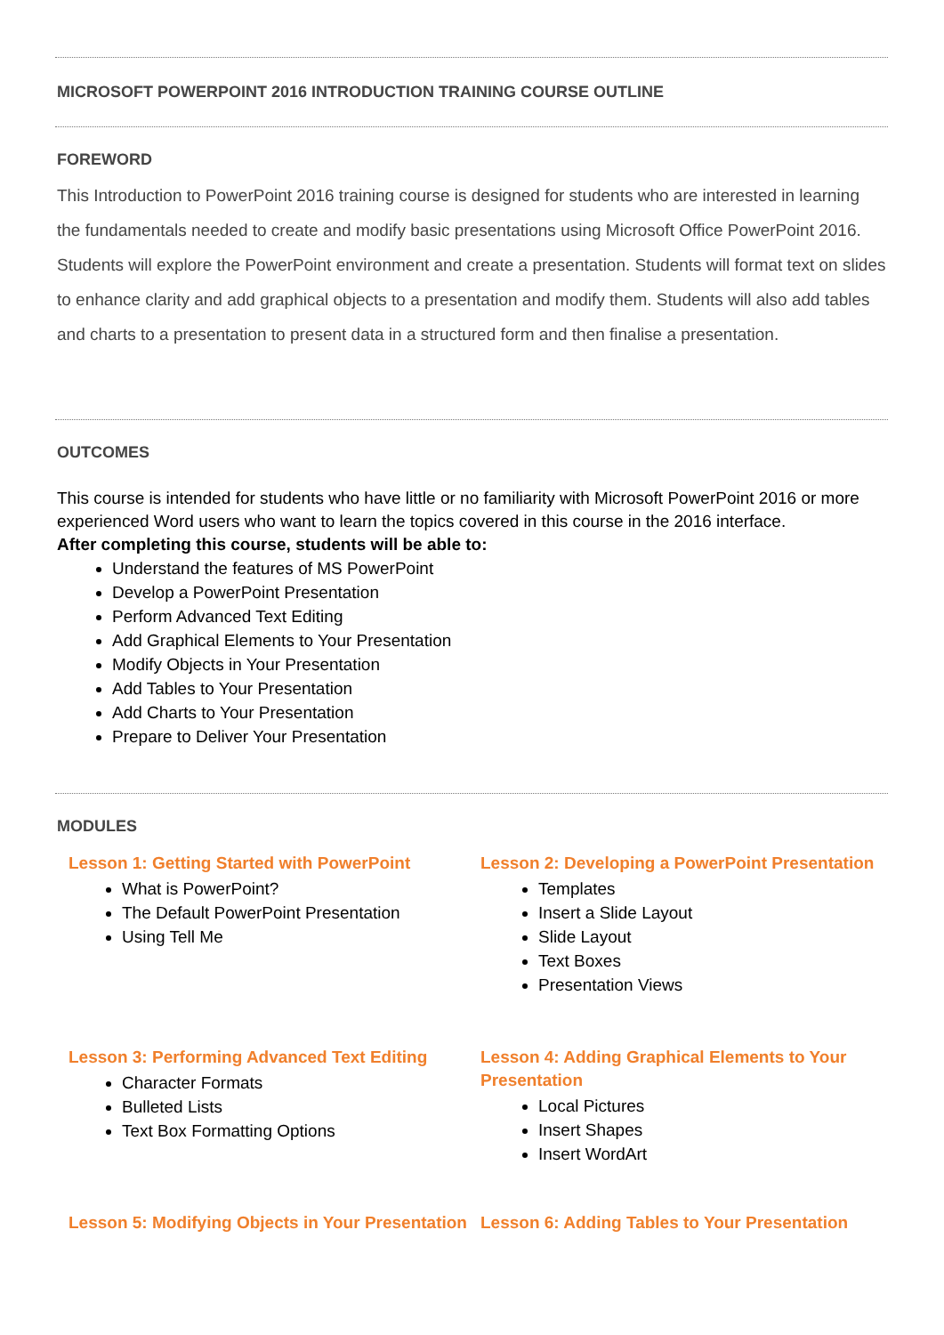MICROSOFT POWERPOINT 2016 INTRODUCTION TRAINING COURSE OUTLINE
FOREWORD
This Introduction to PowerPoint 2016 training course is designed for students who are interested in learning the fundamentals needed to create and modify basic presentations using Microsoft Office PowerPoint 2016. Students will explore the PowerPoint environment and create a presentation. Students will format text on slides to enhance clarity and add graphical objects to a presentation and modify them. Students will also add tables and charts to a presentation to present data in a structured form and then finalise a presentation.
OUTCOMES
This course is intended for students who have little or no familiarity with Microsoft PowerPoint 2016 or more experienced Word users who want to learn the topics covered in this course in the 2016 interface.
After completing this course, students will be able to:
Understand the features of MS PowerPoint
Develop a PowerPoint Presentation
Perform Advanced Text Editing
Add Graphical Elements to Your Presentation
Modify Objects in Your Presentation
Add Tables to Your Presentation
Add Charts to Your Presentation
Prepare to Deliver Your Presentation
MODULES
Lesson 1: Getting Started with PowerPoint
What is PowerPoint?
The Default PowerPoint Presentation
Using Tell Me
Lesson 2: Developing a PowerPoint Presentation
Templates
Insert a Slide Layout
Slide Layout
Text Boxes
Presentation Views
Lesson 3: Performing Advanced Text Editing
Character Formats
Bulleted Lists
Text Box Formatting Options
Lesson 4: Adding Graphical Elements to Your Presentation
Local Pictures
Insert Shapes
Insert WordArt
Lesson 5: Modifying Objects in Your Presentation Lesson 6: Adding Tables to Your Presentation